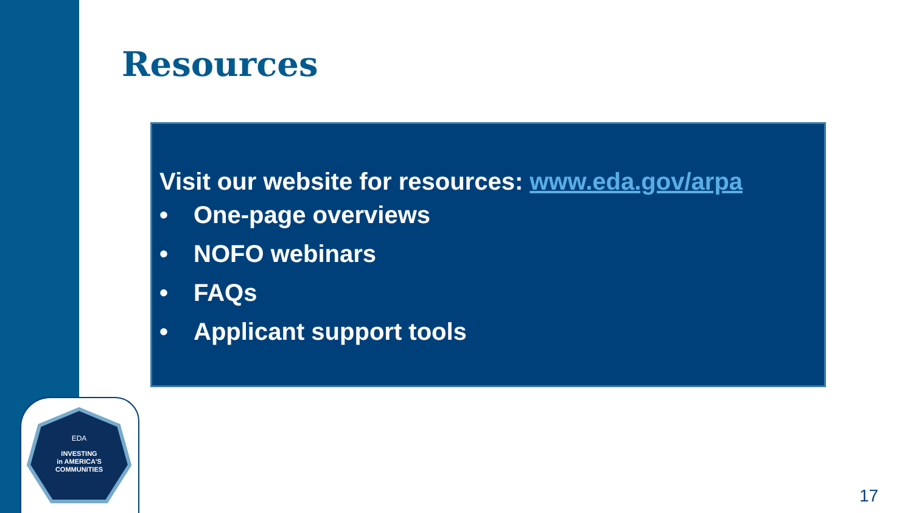Resources
Visit our website for resources: www.eda.gov/arpa
• One-page overviews
• NOFO webinars
• FAQs
• Applicant support tools
EDA
INVESTING
in AMERICA'S
COMMUNITIES
17